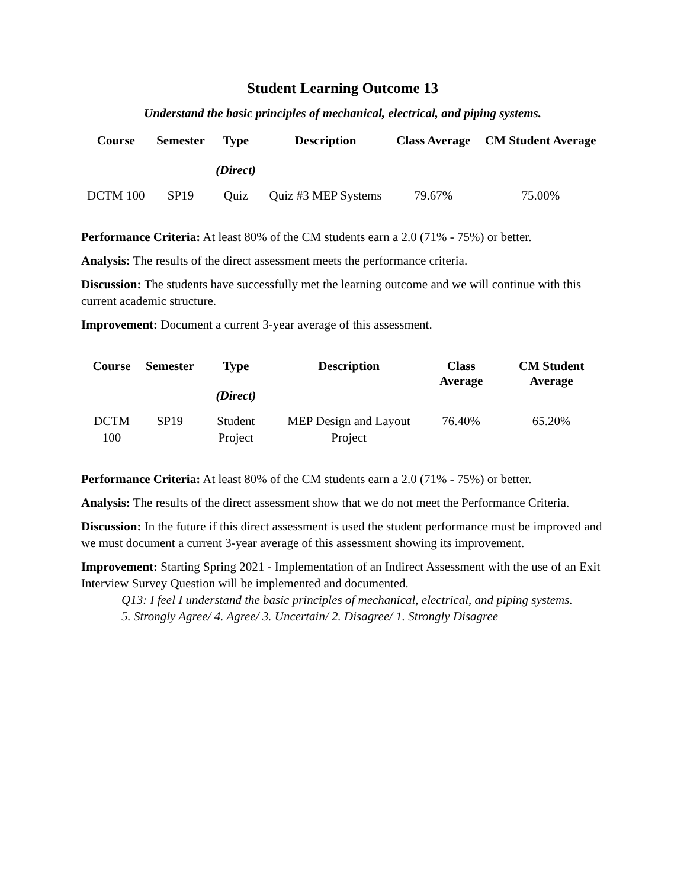Student Learning Outcome 13
Understand the basic principles of mechanical, electrical, and piping systems.
| Course | Semester | Type (Direct) | Description | Class Average | CM Student Average |
| --- | --- | --- | --- | --- | --- |
| DCTM 100 | SP19 | Quiz | Quiz #3 MEP Systems | 79.67% | 75.00% |
Performance Criteria: At least 80% of the CM students earn a 2.0 (71% - 75%) or better.
Analysis: The results of the direct assessment meets the performance criteria.
Discussion: The students have successfully met the learning outcome and we will continue with this current academic structure.
Improvement: Document a current 3-year average of this assessment.
| Course | Semester | Type (Direct) | Description | Class Average | CM Student Average |
| --- | --- | --- | --- | --- | --- |
| DCTM 100 | SP19 | Student Project | MEP Design and Layout Project | 76.40% | 65.20% |
Performance Criteria: At least 80% of the CM students earn a 2.0 (71% - 75%) or better.
Analysis: The results of the direct assessment show that we do not meet the Performance Criteria.
Discussion: In the future if this direct assessment is used the student performance must be improved and we must document a current 3-year average of this assessment showing its improvement.
Improvement: Starting Spring 2021 - Implementation of an Indirect Assessment with the use of an Exit Interview Survey Question will be implemented and documented.
Q13: I feel I understand the basic principles of mechanical, electrical, and piping systems.
5. Strongly Agree/ 4. Agree/ 3. Uncertain/ 2. Disagree/ 1. Strongly Disagree